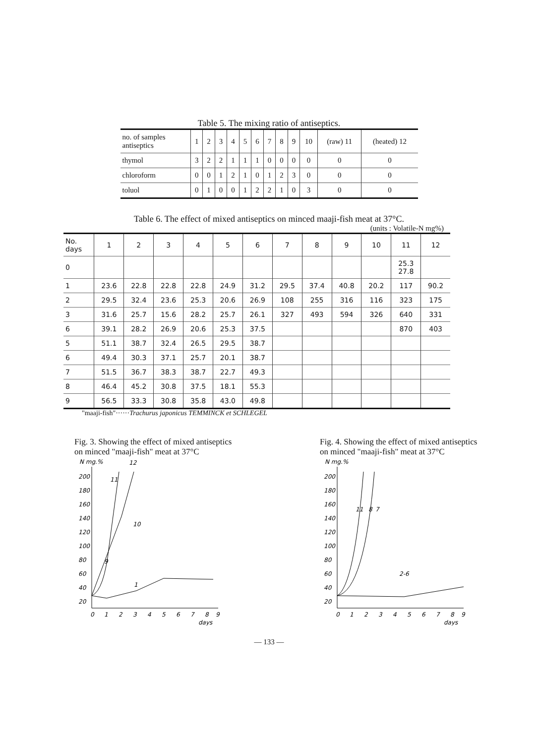Table 5. The mixing ratio of antiseptics.
| no. of samples antiseptics | 1 | 2 | 3 | 4 | 5 | 6 | 7 | 8 | 9 | 10 | (raw) 11 | (heated) 12 |
| --- | --- | --- | --- | --- | --- | --- | --- | --- | --- | --- | --- | --- |
| thymol | 3 | 2 | 2 | 1 | 1 | 1 | 0 | 0 | 0 | 0 | 0 | 0 |
| chloroform | 0 | 0 | 1 | 2 | 1 | 0 | 1 | 2 | 3 | 0 | 0 | 0 |
| toluol | 0 | 1 | 0 | 0 | 1 | 2 | 2 | 1 | 0 | 3 | 0 | 0 |
Table 6. The effect of mixed antiseptics on minced maaji-fish meat at 37°C.
(units : Volatile-N mg%)
| No. days | 1 | 2 | 3 | 4 | 5 | 6 | 7 | 8 | 9 | 10 | 11 | 12 |
| --- | --- | --- | --- | --- | --- | --- | --- | --- | --- | --- | --- | --- |
| 0 | | | | | | | | | | | 25.3 27.8 | |
| 1 | 23.6 | 22.8 | 22.8 | 22.8 | 24.9 | 31.2 | 29.5 | 37.4 | 40.8 | 20.2 | 117 | 90.2 |
| 2 | 29.5 | 32.4 | 23.6 | 25.3 | 20.6 | 26.9 | 108 | 255 | 316 | 116 | 323 | 175 |
| 3 | 31.6 | 25.7 | 15.6 | 28.2 | 25.7 | 26.1 | 327 | 493 | 594 | 326 | 640 | 331 |
| 6 | 39.1 | 28.2 | 26.9 | 20.6 | 25.3 | 37.5 | | | | | 870 | 403 |
| 5 | 51.1 | 38.7 | 32.4 | 26.5 | 29.5 | 38.7 | | | | | | |
| 6 | 49.4 | 30.3 | 37.1 | 25.7 | 20.1 | 38.7 | | | | | | |
| 7 | 51.5 | 36.7 | 38.3 | 38.7 | 22.7 | 49.3 | | | | | | |
| 8 | 46.4 | 45.2 | 30.8 | 37.5 | 18.1 | 55.3 | | | | | | |
| 9 | 56.5 | 33.3 | 30.8 | 35.8 | 43.0 | 49.8 | | | | | | |
"maaji-fish"······Trachurus japonicus TEMMINCK et SCHLEGEL
Fig. 3. Showing the effect of mixed antiseptics on minced "maaji-fish" meat at 37°C
N mg.%
200
180
160
140
120
100
80
60
40
20
0
1
2
3
4
5
6
7
8
9
days
11
12
10
9
1
Fig. 4. Showing the effect of mixed antiseptics on minced "maaji-fish" meat at 37°C
N mg.%
200
180
160
140
120
100
80
60
40
20
0
1
2
3
4
5
6
7
8
9
days
11
8
7
2-6
— 133 —